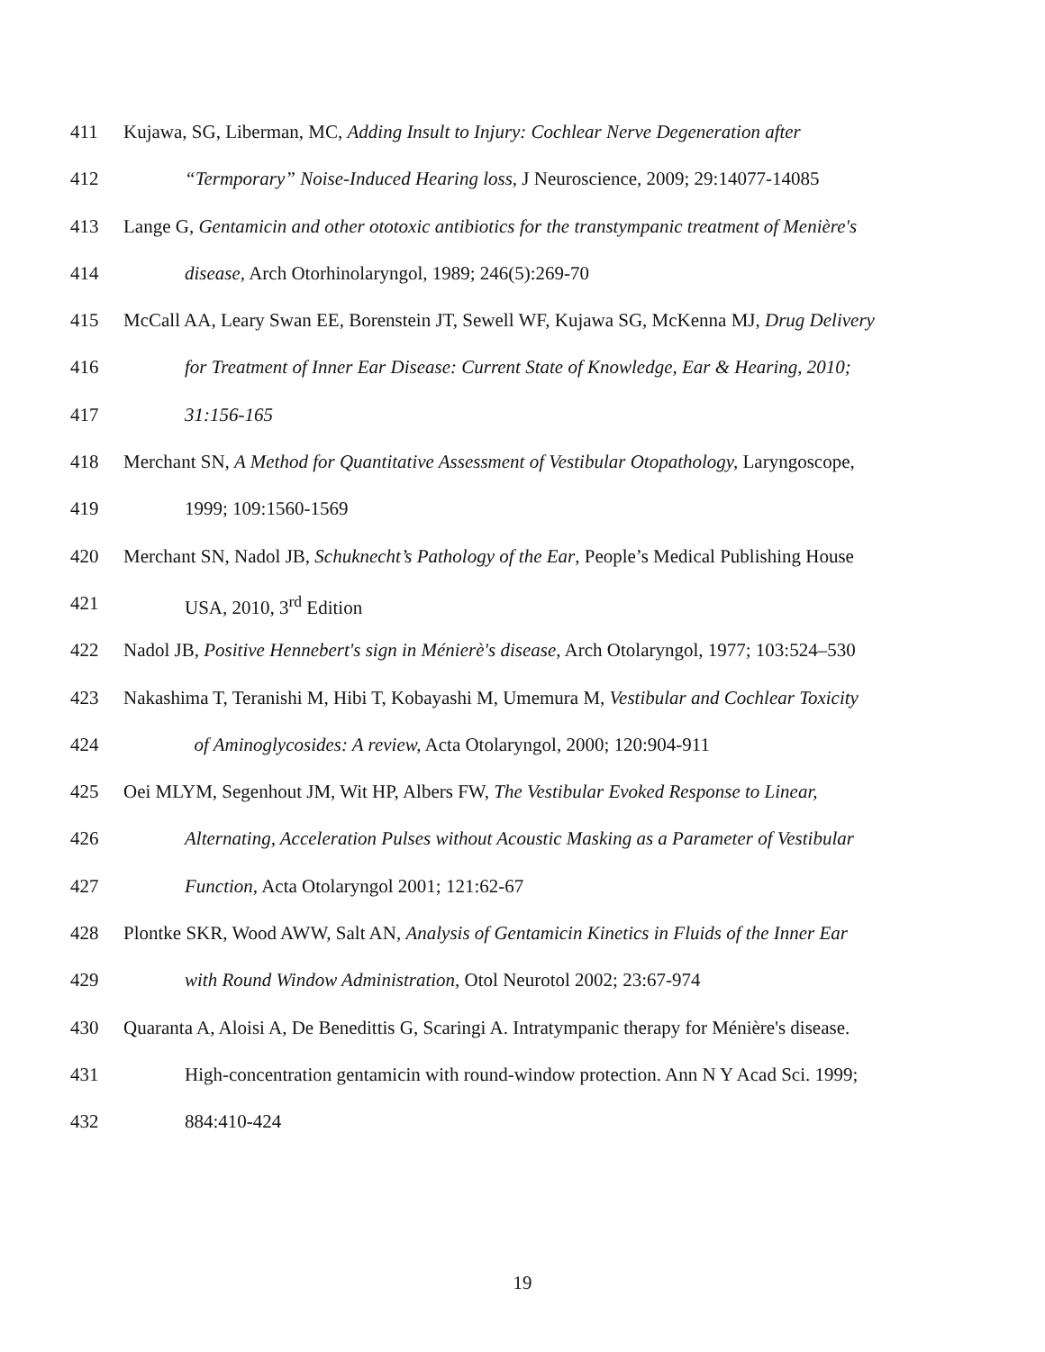411 Kujawa, SG, Liberman, MC, Adding Insult to Injury: Cochlear Nerve Degeneration after
412 “Termporary” Noise-Induced Hearing loss, J Neuroscience, 2009; 29:14077-14085
413 Lange G, Gentamicin and other ototoxic antibiotics for the transtympanic treatment of Menière's
414 disease, Arch Otorhinolaryngol, 1989; 246(5):269-70
415 McCall AA, Leary Swan EE, Borenstein JT, Sewell WF, Kujawa SG, McKenna MJ, Drug Delivery
416 for Treatment of Inner Ear Disease: Current State of Knowledge, Ear & Hearing, 2010;
417 31:156-165
418 Merchant SN, A Method for Quantitative Assessment of Vestibular Otopathology, Laryngoscope,
419 1999; 109:1560-1569
420 Merchant SN, Nadol JB, Schuknecht’s Pathology of the Ear, People’s Medical Publishing House
421 USA, 2010, 3<sup>rd</sup> Edition
422 Nadol JB, Positive Hennebert's sign in Ménierè's disease, Arch Otolaryngol, 1977; 103:524–530
423 Nakashima T, Teranishi M, Hibi T, Kobayashi M, Umemura M, Vestibular and Cochlear Toxicity
424 of Aminoglycosides: A review, Acta Otolaryngol, 2000; 120:904-911
425 Oei MLYM, Segenhout JM, Wit HP, Albers FW, The Vestibular Evoked Response to Linear,
426 Alternating, Acceleration Pulses without Acoustic Masking as a Parameter of Vestibular
427 Function, Acta Otolaryngol 2001; 121:62-67
428 Plontke SKR, Wood AWW, Salt AN, Analysis of Gentamicin Kinetics in Fluids of the Inner Ear
429 with Round Window Administration, Otol Neurotol 2002; 23:67-974
430 Quaranta A, Aloisi A, De Benedittis G, Scaringi A. Intratympanic therapy for Ménière's disease.
431 High-concentration gentamicin with round-window protection. Ann N Y Acad Sci. 1999;
432 884:410-424
19